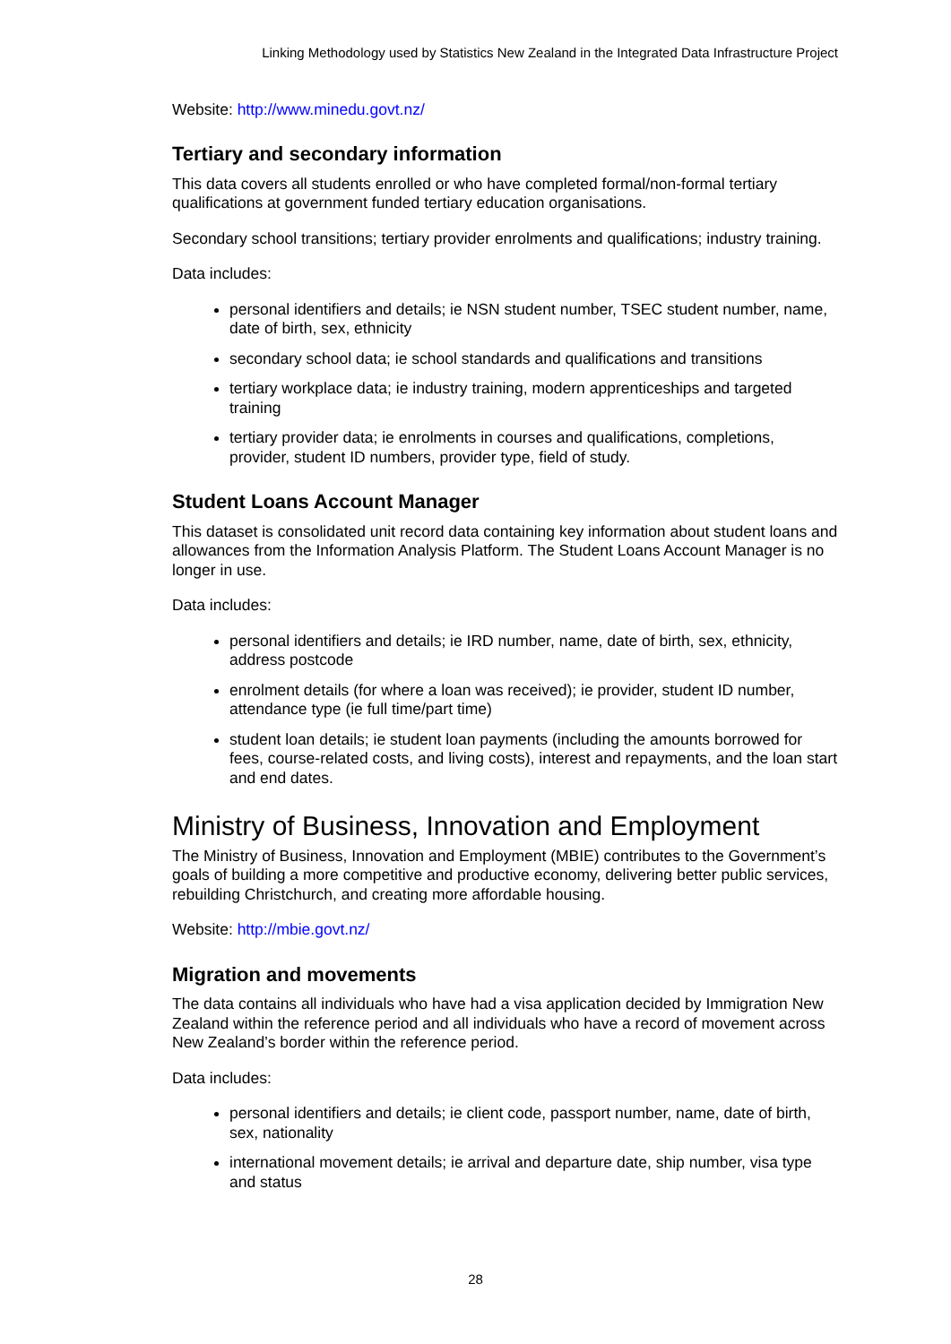Linking Methodology used by Statistics New Zealand in the Integrated Data Infrastructure Project
Website: http://www.minedu.govt.nz/
Tertiary and secondary information
This data covers all students enrolled or who have completed formal/non-formal tertiary qualifications at government funded tertiary education organisations.
Secondary school transitions; tertiary provider enrolments and qualifications; industry training.
Data includes:
personal identifiers and details; ie NSN student number, TSEC student number, name, date of birth, sex, ethnicity
secondary school data; ie school standards and qualifications and transitions
tertiary workplace data; ie industry training, modern apprenticeships and targeted training
tertiary provider data; ie enrolments in courses and qualifications, completions, provider, student ID numbers, provider type, field of study.
Student Loans Account Manager
This dataset is consolidated unit record data containing key information about student loans and allowances from the Information Analysis Platform. The Student Loans Account Manager is no longer in use.
Data includes:
personal identifiers and details; ie IRD number, name, date of birth, sex, ethnicity, address postcode
enrolment details (for where a loan was received); ie provider, student ID number, attendance type (ie full time/part time)
student loan details; ie student loan payments (including the amounts borrowed for fees, course-related costs, and living costs), interest and repayments, and the loan start and end dates.
Ministry of Business, Innovation and Employment
The Ministry of Business, Innovation and Employment (MBIE) contributes to the Government’s goals of building a more competitive and productive economy, delivering better public services, rebuilding Christchurch, and creating more affordable housing.
Website: http://mbie.govt.nz/
Migration and movements
The data contains all individuals who have had a visa application decided by Immigration New Zealand within the reference period and all individuals who have a record of movement across New Zealand’s border within the reference period.
Data includes:
personal identifiers and details; ie client code, passport number, name, date of birth, sex, nationality
international movement details; ie arrival and departure date, ship number, visa type and status
28